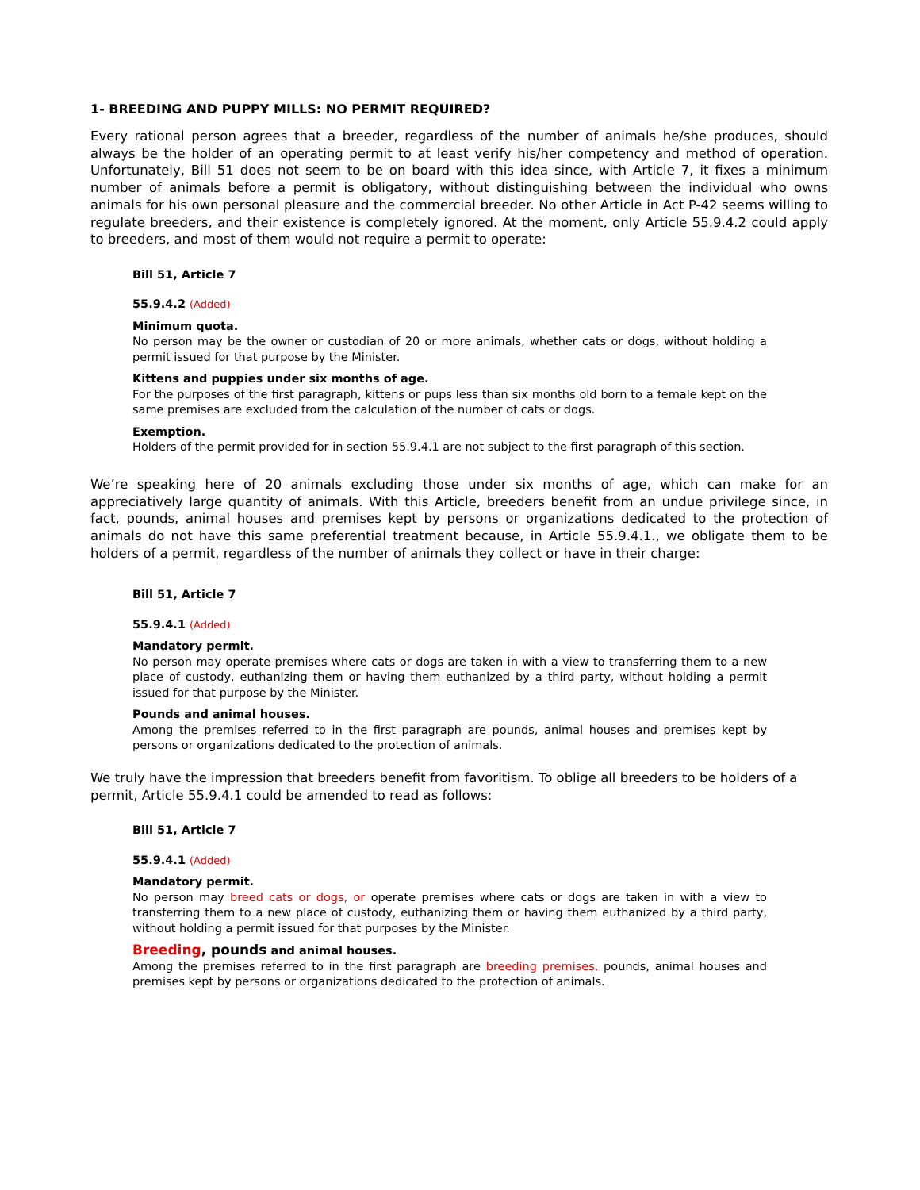1- BREEDING AND PUPPY MILLS: NO PERMIT REQUIRED?
Every rational person agrees that a breeder, regardless of the number of animals he/she produces, should always be the holder of an operating permit to at least verify his/her competency and method of operation. Unfortunately, Bill 51 does not seem to be on board with this idea since, with Article 7, it fixes a minimum number of animals before a permit is obligatory, without distinguishing between the individual who owns animals for his own personal pleasure and the commercial breeder. No other Article in Act P-42 seems willing to regulate breeders, and their existence is completely ignored. At the moment, only Article 55.9.4.2 could apply to breeders, and most of them would not require a permit to operate:
Bill 51, Article 7
55.9.4.2 (Added)
Minimum quota.
No person may be the owner or custodian of 20 or more animals, whether cats or dogs, without holding a permit issued for that purpose by the Minister.
Kittens and puppies under six months of age.
For the purposes of the first paragraph, kittens or pups less than six months old born to a female kept on the same premises are excluded from the calculation of the number of cats or dogs.
Exemption.
Holders of the permit provided for in section 55.9.4.1 are not subject to the first paragraph of this section.
We’re speaking here of 20 animals excluding those under six months of age, which can make for an appreciatively large quantity of animals. With this Article, breeders benefit from an undue privilege since, in fact, pounds, animal houses and premises kept by persons or organizations dedicated to the protection of animals do not have this same preferential treatment because, in Article 55.9.4.1., we obligate them to be holders of a permit, regardless of the number of animals they collect or have in their charge:
Bill 51, Article 7
55.9.4.1 (Added)
Mandatory permit.
No person may operate premises where cats or dogs are taken in with a view to transferring them to a new place of custody, euthanizing them or having them euthanized by a third party, without holding a permit issued for that purpose by the Minister.
Pounds and animal houses.
Among the premises referred to in the first paragraph are pounds, animal houses and premises kept by persons or organizations dedicated to the protection of animals.
We truly have the impression that breeders benefit from favoritism. To oblige all breeders to be holders of a permit, Article 55.9.4.1 could be amended to read as follows:
Bill 51, Article 7
55.9.4.1 (Added)
Mandatory permit.
No person may breed cats or dogs, or operate premises where cats or dogs are taken in with a view to transferring them to a new place of custody, euthanizing them or having them euthanized by a third party, without holding a permit issued for that purposes by the Minister.
Breeding, pounds and animal houses.
Among the premises referred to in the first paragraph are breeding premises, pounds, animal houses and premises kept by persons or organizations dedicated to the protection of animals.